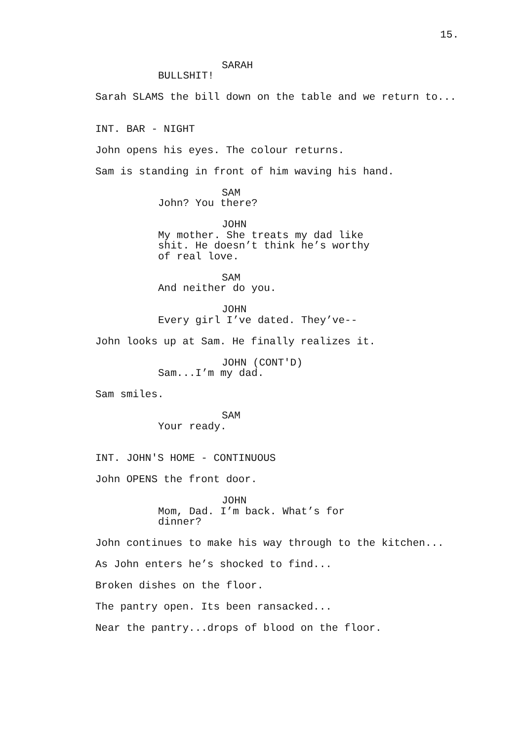15.
SARAH
BULLSHIT!
Sarah SLAMS the bill down on the table and we return to...
INT. BAR - NIGHT
John opens his eyes. The colour returns.
Sam is standing in front of him waving his hand.
SAM
John? You there?
JOHN
My mother. She treats my dad like shit. He doesn’t think he’s worthy of real love.
SAM
And neither do you.
JOHN
Every girl I’ve dated. They’ve--
John looks up at Sam. He finally realizes it.
JOHN (CONT'D)
Sam...I’m my dad.
Sam smiles.
SAM
Your ready.
INT. JOHN'S HOME - CONTINUOUS
John OPENS the front door.
JOHN
Mom, Dad. I’m back. What’s for dinner?
John continues to make his way through to the kitchen...
As John enters he’s shocked to find...
Broken dishes on the floor.
The pantry open. Its been ransacked...
Near the pantry...drops of blood on the floor.